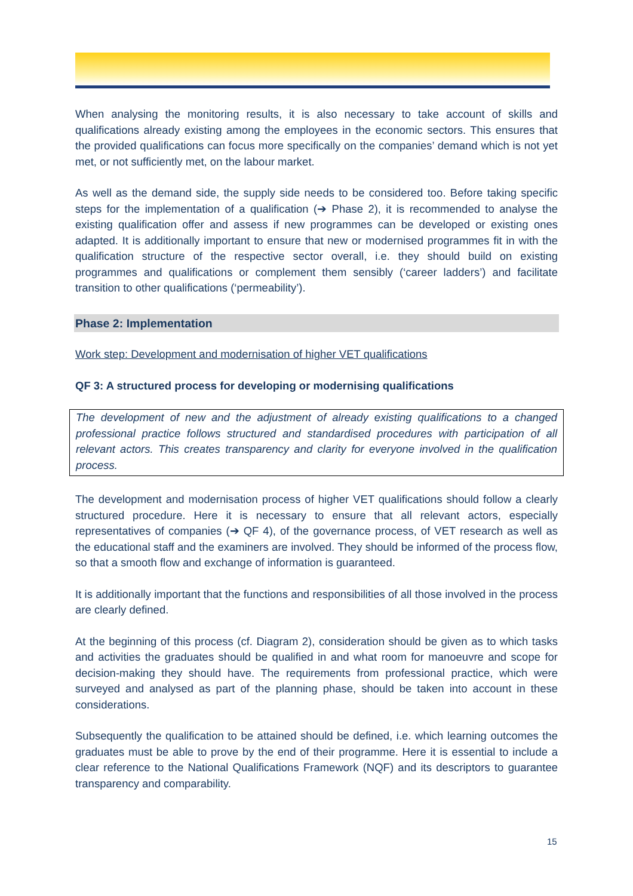When analysing the monitoring results, it is also necessary to take account of skills and qualifications already existing among the employees in the economic sectors. This ensures that the provided qualifications can focus more specifically on the companies’ demand which is not yet met, or not sufficiently met, on the labour market.
As well as the demand side, the supply side needs to be considered too. Before taking specific steps for the implementation of a qualification (➔ Phase 2), it is recommended to analyse the existing qualification offer and assess if new programmes can be developed or existing ones adapted. It is additionally important to ensure that new or modernised programmes fit in with the qualification structure of the respective sector overall, i.e. they should build on existing programmes and qualifications or complement them sensibly (‘career ladders’) and facilitate transition to other qualifications (‘permeability’).
Phase 2: Implementation
Work step: Development and modernisation of higher VET qualifications
QF 3: A structured process for developing or modernising qualifications
The development of new and the adjustment of already existing qualifications to a changed professional practice follows structured and standardised procedures with participation of all relevant actors. This creates transparency and clarity for everyone involved in the qualification process.
The development and modernisation process of higher VET qualifications should follow a clearly structured procedure. Here it is necessary to ensure that all relevant actors, especially representatives of companies (➔ QF 4), of the governance process, of VET research as well as the educational staff and the examiners are involved. They should be informed of the process flow, so that a smooth flow and exchange of information is guaranteed.
It is additionally important that the functions and responsibilities of all those involved in the process are clearly defined.
At the beginning of this process (cf. Diagram 2), consideration should be given as to which tasks and activities the graduates should be qualified in and what room for manoeuvre and scope for decision-making they should have. The requirements from professional practice, which were surveyed and analysed as part of the planning phase, should be taken into account in these considerations.
Subsequently the qualification to be attained should be defined, i.e. which learning outcomes the graduates must be able to prove by the end of their programme. Here it is essential to include a clear reference to the National Qualifications Framework (NQF) and its descriptors to guarantee transparency and comparability.
15